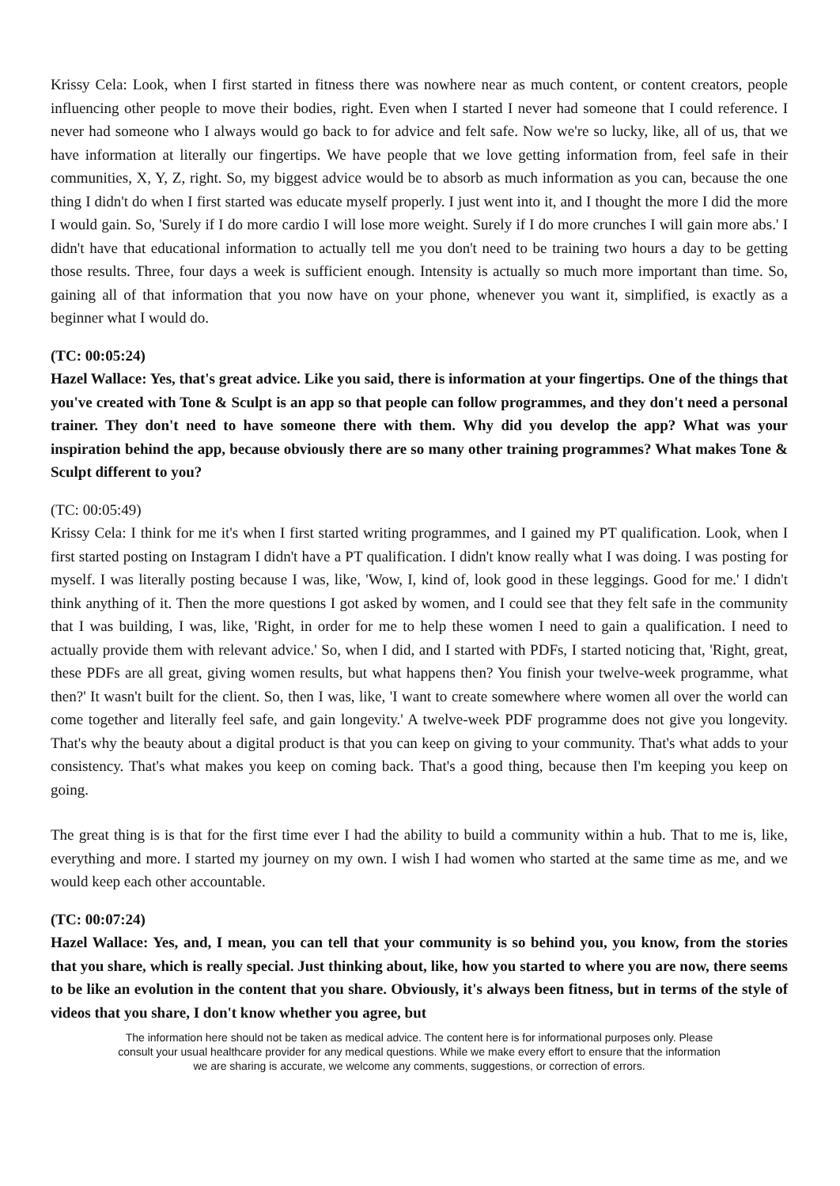Krissy Cela: Look, when I first started in fitness there was nowhere near as much content, or content creators, people influencing other people to move their bodies, right. Even when I started I never had someone that I could reference. I never had someone who I always would go back to for advice and felt safe. Now we're so lucky, like, all of us, that we have information at literally our fingertips. We have people that we love getting information from, feel safe in their communities, X, Y, Z, right. So, my biggest advice would be to absorb as much information as you can, because the one thing I didn't do when I first started was educate myself properly. I just went into it, and I thought the more I did the more I would gain. So, 'Surely if I do more cardio I will lose more weight. Surely if I do more crunches I will gain more abs.' I didn't have that educational information to actually tell me you don't need to be training two hours a day to be getting those results. Three, four days a week is sufficient enough. Intensity is actually so much more important than time. So, gaining all of that information that you now have on your phone, whenever you want it, simplified, is exactly as a beginner what I would do.
(TC: 00:05:24)
Hazel Wallace: Yes, that's great advice. Like you said, there is information at your fingertips. One of the things that you've created with Tone & Sculpt is an app so that people can follow programmes, and they don't need a personal trainer. They don't need to have someone there with them. Why did you develop the app? What was your inspiration behind the app, because obviously there are so many other training programmes? What makes Tone & Sculpt different to you?
(TC: 00:05:49)
Krissy Cela: I think for me it's when I first started writing programmes, and I gained my PT qualification. Look, when I first started posting on Instagram I didn't have a PT qualification. I didn't know really what I was doing. I was posting for myself. I was literally posting because I was, like, 'Wow, I, kind of, look good in these leggings. Good for me.' I didn't think anything of it. Then the more questions I got asked by women, and I could see that they felt safe in the community that I was building, I was, like, 'Right, in order for me to help these women I need to gain a qualification. I need to actually provide them with relevant advice.' So, when I did, and I started with PDFs, I started noticing that, 'Right, great, these PDFs are all great, giving women results, but what happens then? You finish your twelve-week programme, what then?' It wasn't built for the client. So, then I was, like, 'I want to create somewhere where women all over the world can come together and literally feel safe, and gain longevity.' A twelve-week PDF programme does not give you longevity. That's why the beauty about a digital product is that you can keep on giving to your community. That's what adds to your consistency. That's what makes you keep on coming back. That's a good thing, because then I'm keeping you keep on going.
The great thing is is that for the first time ever I had the ability to build a community within a hub. That to me is, like, everything and more. I started my journey on my own. I wish I had women who started at the same time as me, and we would keep each other accountable.
(TC: 00:07:24)
Hazel Wallace: Yes, and, I mean, you can tell that your community is so behind you, you know, from the stories that you share, which is really special. Just thinking about, like, how you started to where you are now, there seems to be like an evolution in the content that you share. Obviously, it's always been fitness, but in terms of the style of videos that you share, I don't know whether you agree, but
The information here should not be taken as medical advice. The content here is for informational purposes only. Please consult your usual healthcare provider for any medical questions. While we make every effort to ensure that the information we are sharing is accurate, we welcome any comments, suggestions, or correction of errors.